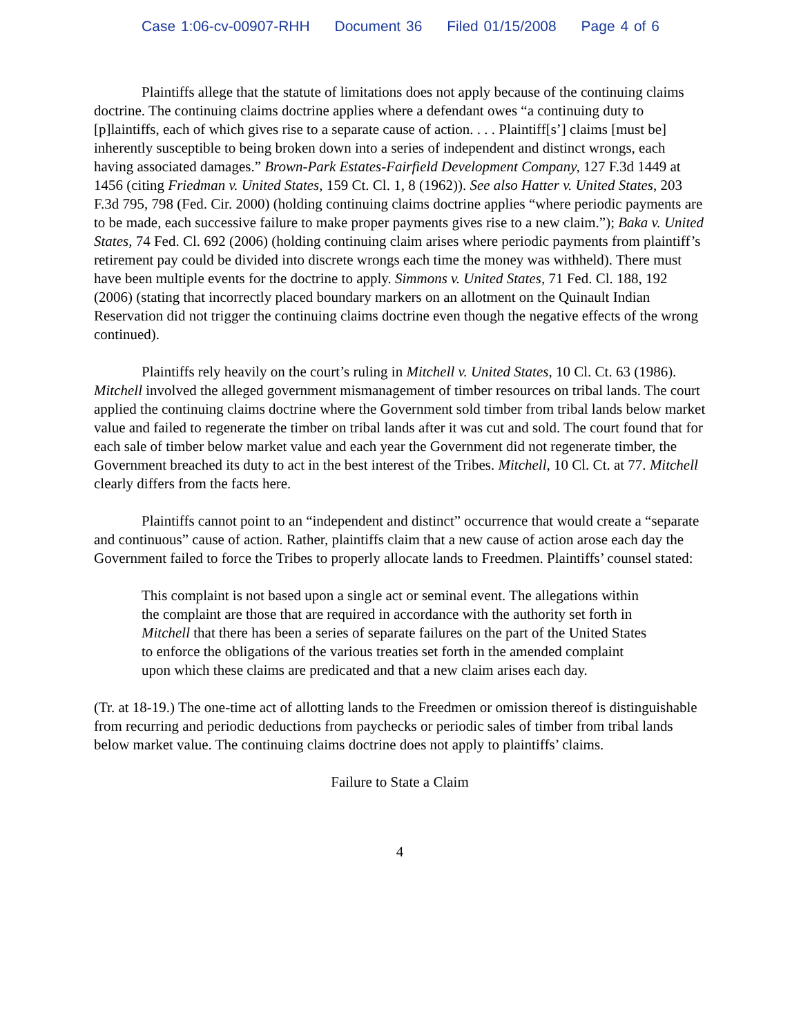Case 1:06-cv-00907-RHH Document 36 Filed 01/15/2008 Page 4 of 6
Plaintiffs allege that the statute of limitations does not apply because of the continuing claims doctrine. The continuing claims doctrine applies where a defendant owes “a continuing duty to [p]laintiffs, each of which gives rise to a separate cause of action. . . . Plaintiff[s’] claims [must be] inherently susceptible to being broken down into a series of independent and distinct wrongs, each having associated damages.” Brown-Park Estates-Fairfield Development Company, 127 F.3d 1449 at 1456 (citing Friedman v. United States, 159 Ct. Cl. 1, 8 (1962)). See also Hatter v. United States, 203 F.3d 795, 798 (Fed. Cir. 2000) (holding continuing claims doctrine applies “where periodic payments are to be made, each successive failure to make proper payments gives rise to a new claim.”); Baka v. United States, 74 Fed. Cl. 692 (2006) (holding continuing claim arises where periodic payments from plaintiff’s retirement pay could be divided into discrete wrongs each time the money was withheld). There must have been multiple events for the doctrine to apply. Simmons v. United States, 71 Fed. Cl. 188, 192 (2006) (stating that incorrectly placed boundary markers on an allotment on the Quinault Indian Reservation did not trigger the continuing claims doctrine even though the negative effects of the wrong continued).
Plaintiffs rely heavily on the court’s ruling in Mitchell v. United States, 10 Cl. Ct. 63 (1986). Mitchell involved the alleged government mismanagement of timber resources on tribal lands. The court applied the continuing claims doctrine where the Government sold timber from tribal lands below market value and failed to regenerate the timber on tribal lands after it was cut and sold. The court found that for each sale of timber below market value and each year the Government did not regenerate timber, the Government breached its duty to act in the best interest of the Tribes. Mitchell, 10 Cl. Ct. at 77. Mitchell clearly differs from the facts here.
Plaintiffs cannot point to an “independent and distinct” occurrence that would create a “separate and continuous” cause of action. Rather, plaintiffs claim that a new cause of action arose each day the Government failed to force the Tribes to properly allocate lands to Freedmen. Plaintiffs’ counsel stated:
This complaint is not based upon a single act or seminal event. The allegations within the complaint are those that are required in accordance with the authority set forth in Mitchell that there has been a series of separate failures on the part of the United States to enforce the obligations of the various treaties set forth in the amended complaint upon which these claims are predicated and that a new claim arises each day.
(Tr. at 18-19.) The one-time act of allotting lands to the Freedmen or omission thereof is distinguishable from recurring and periodic deductions from paychecks or periodic sales of timber from tribal lands below market value. The continuing claims doctrine does not apply to plaintiffs’ claims.
Failure to State a Claim
4